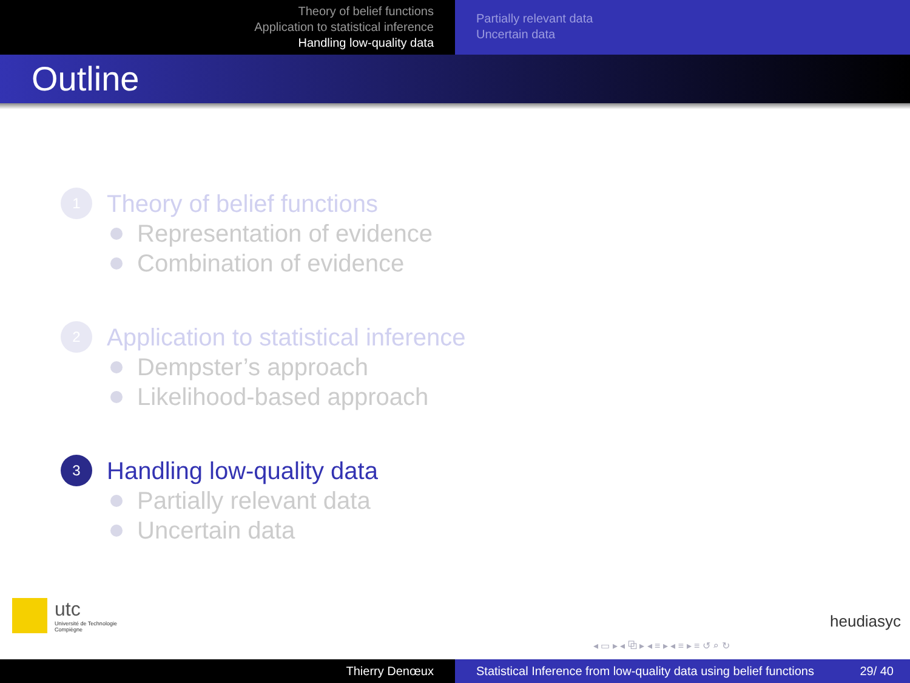Theory of belief functions
Application to statistical inference
Handling low-quality data
Partially relevant data
Uncertain data
Outline
1
Theory of belief functions
Representation of evidence
Combination of evidence
2
Application to statistical inference
Dempster’s approach
Likelihood-based approach
3
Handling low-quality data
Partially relevant data
Uncertain data
utc
Université de Technologie
Compiègne
heudiasyc
◂ ▭ ▸ ◂ ⧉ ▸ ◂ ≡ ▸ ◂ ≡ ▸ ≡ ↺ ⌕ ↻
Thierry Denœux Statistical Inference from low-quality data using belief functions 29/ 40